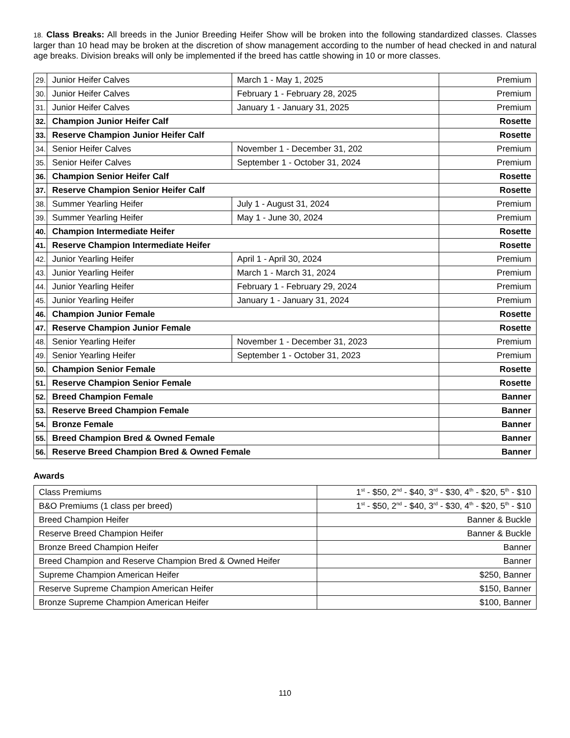18. Class Breaks: All breeds in the Junior Breeding Heifer Show will be broken into the following standardized classes. Classes larger than 10 head may be broken at the discretion of show management according to the number of head checked in and natural age breaks. Division breaks will only be implemented if the breed has cattle showing in 10 or more classes.
| 29. | Junior Heifer Calves | March 1 - May 1, 2025 | Premium |
| 30. | Junior Heifer Calves | February 1 - February 28, 2025 | Premium |
| 31. | Junior Heifer Calves | January 1 - January 31, 2025 | Premium |
| 32. | Champion Junior Heifer Calf | | Rosette |
| 33. | Reserve Champion Junior Heifer Calf | | Rosette |
| 34. | Senior Heifer Calves | November 1 - December 31, 202 | Premium |
| 35. | Senior Heifer Calves | September 1 - October 31, 2024 | Premium |
| 36. | Champion Senior Heifer Calf | | Rosette |
| 37. | Reserve Champion Senior Heifer Calf | | Rosette |
| 38. | Summer Yearling Heifer | July 1 - August 31, 2024 | Premium |
| 39. | Summer Yearling Heifer | May 1 - June 30, 2024 | Premium |
| 40. | Champion Intermediate Heifer | | Rosette |
| 41. | Reserve Champion Intermediate Heifer | | Rosette |
| 42. | Junior Yearling Heifer | April 1 - April 30, 2024 | Premium |
| 43. | Junior Yearling Heifer | March 1 - March 31, 2024 | Premium |
| 44. | Junior Yearling Heifer | February 1 - February 29, 2024 | Premium |
| 45. | Junior Yearling Heifer | January 1 - January 31, 2024 | Premium |
| 46. | Champion Junior Female | | Rosette |
| 47. | Reserve Champion Junior Female | | Rosette |
| 48. | Senior Yearling Heifer | November 1 - December 31, 2023 | Premium |
| 49. | Senior Yearling Heifer | September 1 - October 31, 2023 | Premium |
| 50. | Champion Senior Female | | Rosette |
| 51. | Reserve Champion Senior Female | | Rosette |
| 52. | Breed Champion Female | | Banner |
| 53. | Reserve Breed Champion Female | | Banner |
| 54. | Bronze Female | | Banner |
| 55. | Breed Champion Bred & Owned Female | | Banner |
| 56. | Reserve Breed Champion Bred & Owned Female | | Banner |
Awards
| Class Premiums | 1<sup>st</sup> - $50, 2<sup>nd</sup> - $40, 3<sup>rd</sup> - $30, 4<sup>th</sup> - $20, 5<sup>th</sup> - $10 |
| B&O Premiums (1 class per breed) | 1<sup>st</sup> - $50, 2<sup>nd</sup> - $40, 3<sup>rd</sup> - $30, 4<sup>th</sup> - $20, 5<sup>th</sup> - $10 |
| Breed Champion Heifer | Banner & Buckle |
| Reserve Breed Champion Heifer | Banner & Buckle |
| Bronze Breed Champion Heifer | Banner |
| Breed Champion and Reserve Champion Bred & Owned Heifer | Banner |
| Supreme Champion American Heifer | $250, Banner |
| Reserve Supreme Champion American Heifer | $150, Banner |
| Bronze Supreme Champion American Heifer | $100, Banner |
110